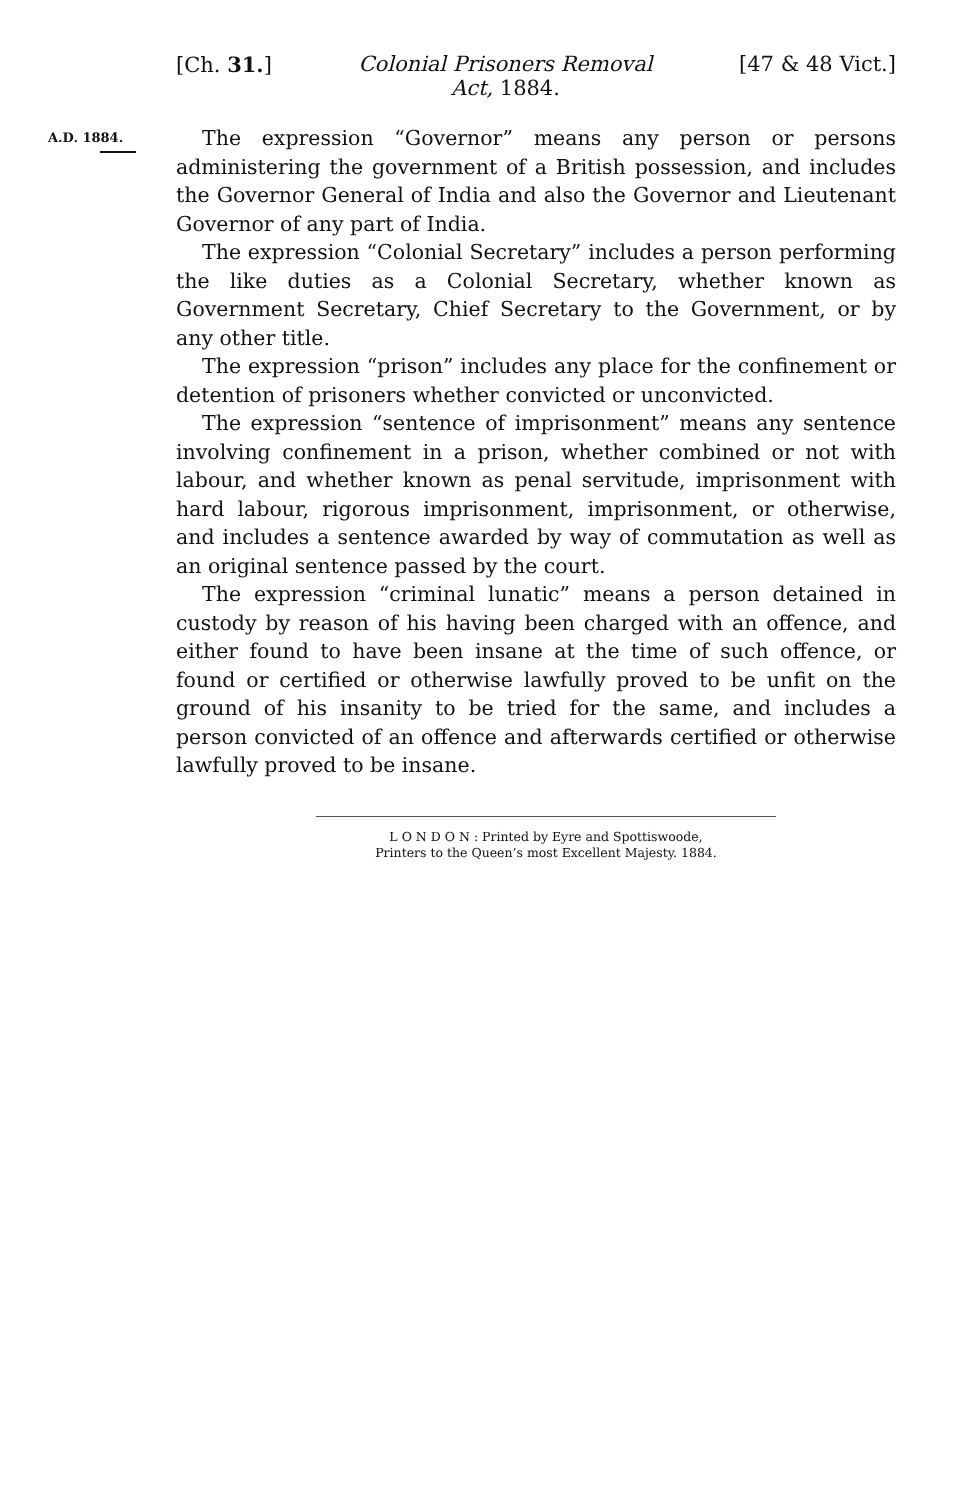[Ch. 31.] Colonial Prisoners Removal
Act, 1884. [47 & 48 Vict.]
A.D. 1884.
The expression “Governor” means any person or persons administering the government of a British possession, and includes the Governor General of India and also the Governor and Lieutenant Governor of any part of India.
The expression “Colonial Secretary” includes a person performing the like duties as a Colonial Secretary, whether known as Government Secretary, Chief Secretary to the Government, or by any other title.
The expression “prison” includes any place for the confinement or detention of prisoners whether convicted or unconvicted.
The expression “sentence of imprisonment” means any sentence involving confinement in a prison, whether combined or not with labour, and whether known as penal servitude, imprisonment with hard labour, rigorous imprisonment, imprisonment, or otherwise, and includes a sentence awarded by way of commutation as well as an original sentence passed by the court.
The expression “criminal lunatic” means a person detained in custody by reason of his having been charged with an offence, and either found to have been insane at the time of such offence, or found or certified or otherwise lawfully proved to be unfit on the ground of his insanity to be tried for the same, and includes a person convicted of an offence and afterwards certified or otherwise lawfully proved to be insane.
L O N D O N : Printed by Eyre and Spottiswoode,
Printers to the Queen’s most Excellent Majesty. 1884.